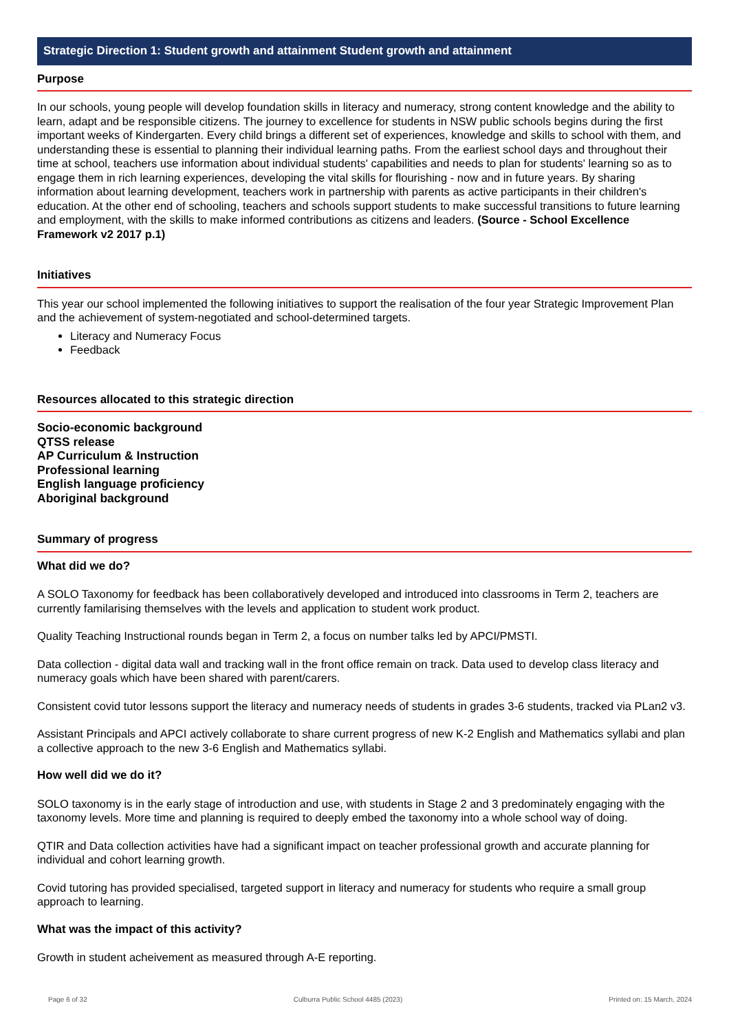Strategic Direction 1: Student growth and attainment Student growth and attainment
Purpose
In our schools, young people will develop foundation skills in literacy and numeracy, strong content knowledge and the ability to learn, adapt and be responsible citizens. The journey to excellence for students in NSW public schools begins during the first important weeks of Kindergarten. Every child brings a different set of experiences, knowledge and skills to school with them, and understanding these is essential to planning their individual learning paths. From the earliest school days and throughout their time at school, teachers use information about individual students' capabilities and needs to plan for students' learning so as to engage them in rich learning experiences, developing the vital skills for flourishing - now and in future years. By sharing information about learning development, teachers work in partnership with parents as active participants in their children's education. At the other end of schooling, teachers and schools support students to make successful transitions to future learning and employment, with the skills to make informed contributions as citizens and leaders. (Source - School Excellence Framework v2 2017 p.1)
Initiatives
This year our school implemented the following initiatives to support the realisation of the four year Strategic Improvement Plan and the achievement of system-negotiated and school-determined targets.
Literacy and Numeracy Focus
Feedback
Resources allocated to this strategic direction
Socio-economic background
QTSS release
AP Curriculum & Instruction
Professional learning
English language proficiency
Aboriginal background
Summary of progress
What did we do?
A SOLO Taxonomy for feedback has been collaboratively developed and introduced into classrooms in Term 2, teachers are currently familarising themselves with the levels and application to student work product.
Quality Teaching Instructional rounds began in Term 2, a focus on number talks led by APCI/PMSTI.
Data collection - digital data wall and tracking wall in the front office remain on track. Data used to develop class literacy and numeracy goals which have been shared with parent/carers.
Consistent covid tutor lessons support the literacy and numeracy needs of students in grades 3-6 students, tracked via PLan2 v3.
Assistant Principals and APCI actively collaborate to share current progress of new K-2 English and Mathematics syllabi and plan a collective approach to the new 3-6 English and Mathematics syllabi.
How well did we do it?
SOLO taxonomy is in the early stage of introduction and use, with students in Stage 2 and 3 predominately engaging with the taxonomy levels. More time and planning is required to deeply embed the taxonomy into a whole school way of doing.
QTIR and Data collection activities have had a significant impact on teacher professional growth and accurate planning for individual and cohort learning growth.
Covid tutoring has provided specialised, targeted support in literacy and numeracy for students who require a small group approach to learning.
What was the impact of this activity?
Growth in student acheivement as measured through A-E reporting.
Page 6 of 32 Culburra Public School 4485 (2023) Printed on: 15 March, 2024